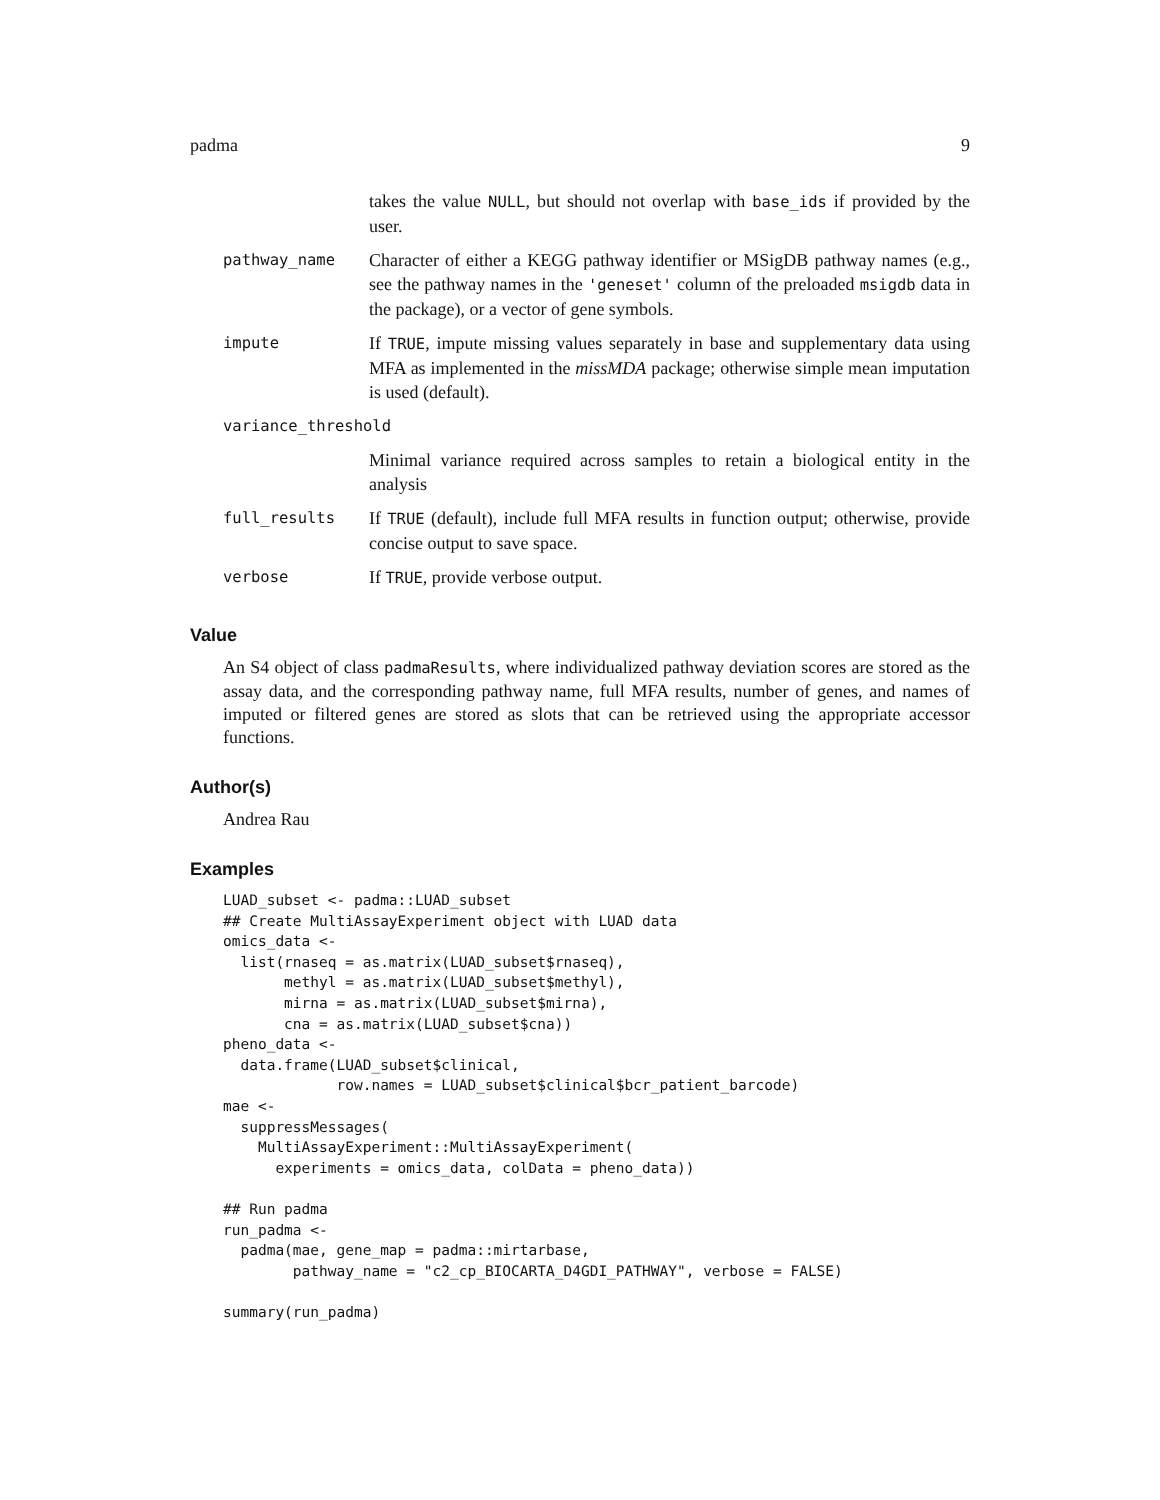padma 9
| | takes the value NULL , but should not overlap with base_ids if provided by the user. |
| pathway_name | Character of either a KEGG pathway identifier or MSigDB pathway names (e.g., see the pathway names in the 'geneset' column of the preloaded msigdb data in the package), or a vector of gene symbols. |
| impute | If TRUE , impute missing values separately in base and supplementary data using MFA as implemented in the missMDA package; otherwise simple mean imputation is used (default). |
| variance_threshold | |
| | Minimal variance required across samples to retain a biological entity in the analysis |
| full_results | If TRUE (default), include full MFA results in function output; otherwise, provide concise output to save space. |
| verbose | If TRUE , provide verbose output. |
Value
An S4 object of class padmaResults, where individualized pathway deviation scores are stored as the assay data, and the corresponding pathway name, full MFA results, number of genes, and names of imputed or filtered genes are stored as slots that can be retrieved using the appropriate accessor functions.
Author(s)
Andrea Rau
Examples
LUAD_subset <- padma::LUAD_subset
## Create MultiAssayExperiment object with LUAD data
omics_data <-
  list(rnaseq = as.matrix(LUAD_subset$rnaseq),
       methyl = as.matrix(LUAD_subset$methyl),
       mirna = as.matrix(LUAD_subset$mirna),
       cna = as.matrix(LUAD_subset$cna))
pheno_data <-
  data.frame(LUAD_subset$clinical,
             row.names = LUAD_subset$clinical$bcr_patient_barcode)
mae <-
  suppressMessages(
    MultiAssayExperiment::MultiAssayExperiment(
      experiments = omics_data, colData = pheno_data))

## Run padma
run_padma <-
  padma(mae, gene_map = padma::mirtarbase,
        pathway_name = "c2_cp_BIOCARTA_D4GDI_PATHWAY", verbose = FALSE)

summary(run_padma)